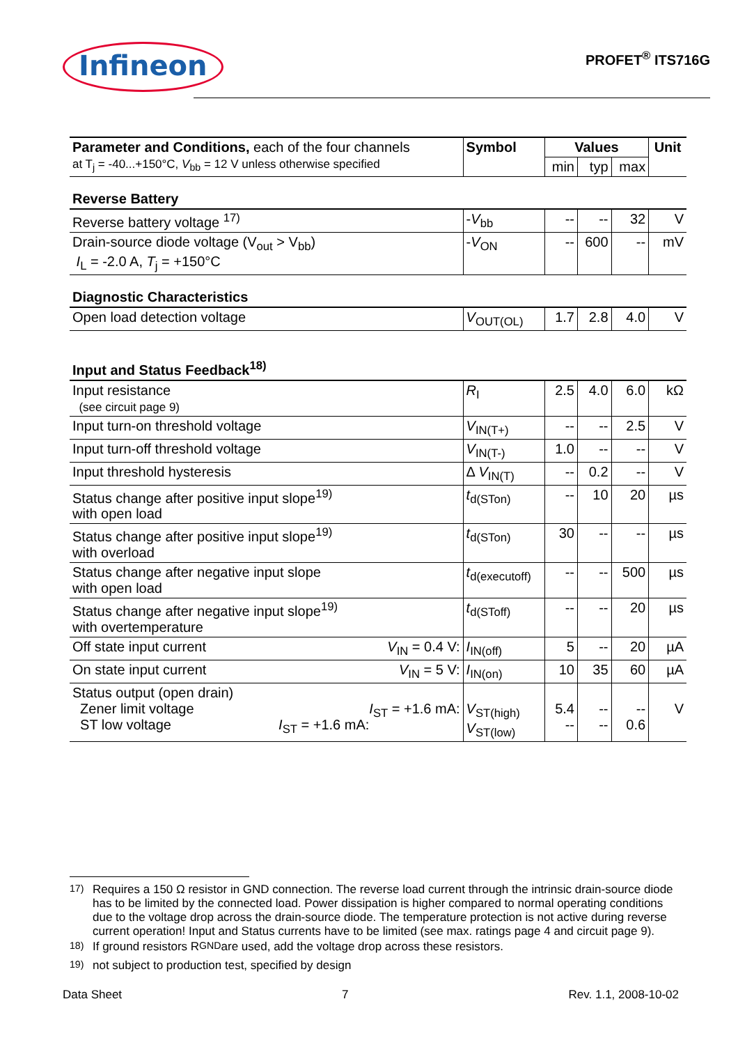Infineon
PROFET<sup>®</sup> ITS716G
| Parameter and Conditions, each of the four channels at T<sub>j</sub> = -40...+150°C, V<sub>bb</sub> = 12 V unless otherwise specified | Symbol | Values | | | Unit |
| | | min | typ | max | |
| Reverse Battery | | | | | |
| Reverse battery voltage <sup>17)</sup> | - V<sub>bb</sub> | -- | -- | 32 | V |
| Drain-source diode voltage (V<sub>out</sub> > V<sub>bb</sub>) I<sub>L</sub> = -2.0 A, T<sub>j</sub> = +150°C | - V<sub>ON</sub> | -- | 600 | -- | mV |
| Diagnostic Characteristics | | | | | |
| Open load detection voltage | V<sub>OUT(OL)</sub> | 1.7 | 2.8 | 4.0 | V |
| Input and Status Feedback<sup>18)</sup> | | | | | |
| Input resistance (see circuit page 9) | R<sub>I</sub> | 2.5 | 4.0 | 6.0 | kΩ |
| Input turn-on threshold voltage | V<sub>IN(T+)</sub> | -- | -- | 2.5 | V |
| Input turn-off threshold voltage | V<sub>IN(T-)</sub> | 1.0 | -- | -- | V |
| Input threshold hysteresis | Δ V<sub>IN(T)</sub> | -- | 0.2 | -- | V |
| Status change after positive input slope<sup>19)</sup> with open load | t<sub>d(STon)</sub> | -- | 10 | 20 | µs |
| Status change after positive input slope<sup>19)</sup> with overload | t<sub>d(STon)</sub> | 30 | -- | -- | µs |
| Status change after negative input slope with open load | t<sub>d(executoff)</sub> | -- | -- | 500 | µs |
| Status change after negative input slope<sup>19)</sup> with overtemperature | t<sub>d(SToff)</sub> | -- | -- | 20 | µs |
| Off state input current V<sub>IN</sub> = 0.4 V: | I<sub>IN(off)</sub> | 5 | -- | 20 | µA |
| On state input current V<sub>IN</sub> = 5 V: | I<sub>IN(on)</sub> | 10 | 35 | 60 | µA |
| Status output (open drain) Zener limit voltage I<sub>ST</sub> = +1.6 mA: ST low voltage I<sub>ST</sub> = +1.6 mA: | V<sub>ST(high)</sub> V<sub>ST(low)</sub> | 5.4 -- | -- -- | -- 0.6 | V |
<sup>17)</sup> Requires a 150 Ω resistor in GND connection. The reverse load current through the intrinsic drain-source diode has to be limited by the connected load. Power dissipation is higher compared to normal operating conditions due to the voltage drop across the drain-source diode. The temperature protection is not active during reverse current operation! Input and Status currents have to be limited (see max. ratings page 4 and circuit page 9).
<sup>18)</sup> If ground resistors R<sub>GND</sub> are used, add the voltage drop across these resistors.
<sup>19)</sup> not subject to production test, specified by design
Data Sheet 7 Rev. 1.1, 2008-10-02